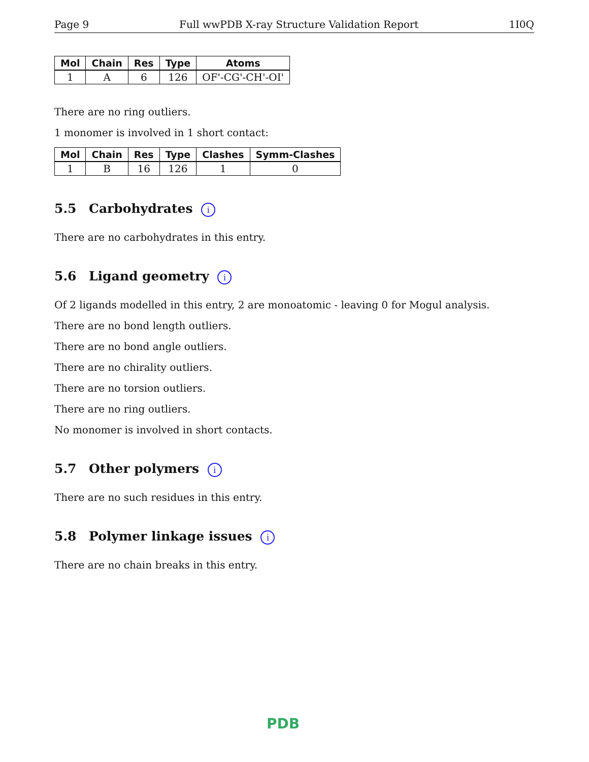Page 9 Full wwPDB X-ray Structure Validation Report 1I0Q
| Mol | Chain | Res | Type | Atoms |
| --- | --- | --- | --- | --- |
| 1 | A | 6 | 126 | OF'-CG'-CH'-OI' |
There are no ring outliers.
1 monomer is involved in 1 short contact:
| Mol | Chain | Res | Type | Clashes | Symm-Clashes |
| --- | --- | --- | --- | --- | --- |
| 1 | B | 16 | 126 | 1 | 0 |
5.5 Carbohydrates i
There are no carbohydrates in this entry.
5.6 Ligand geometry i
Of 2 ligands modelled in this entry, 2 are monoatomic - leaving 0 for Mogul analysis.
There are no bond length outliers.
There are no bond angle outliers.
There are no chirality outliers.
There are no torsion outliers.
There are no ring outliers.
No monomer is involved in short contacts.
5.7 Other polymers i
There are no such residues in this entry.
5.8 Polymer linkage issues i
There are no chain breaks in this entry.
PDB